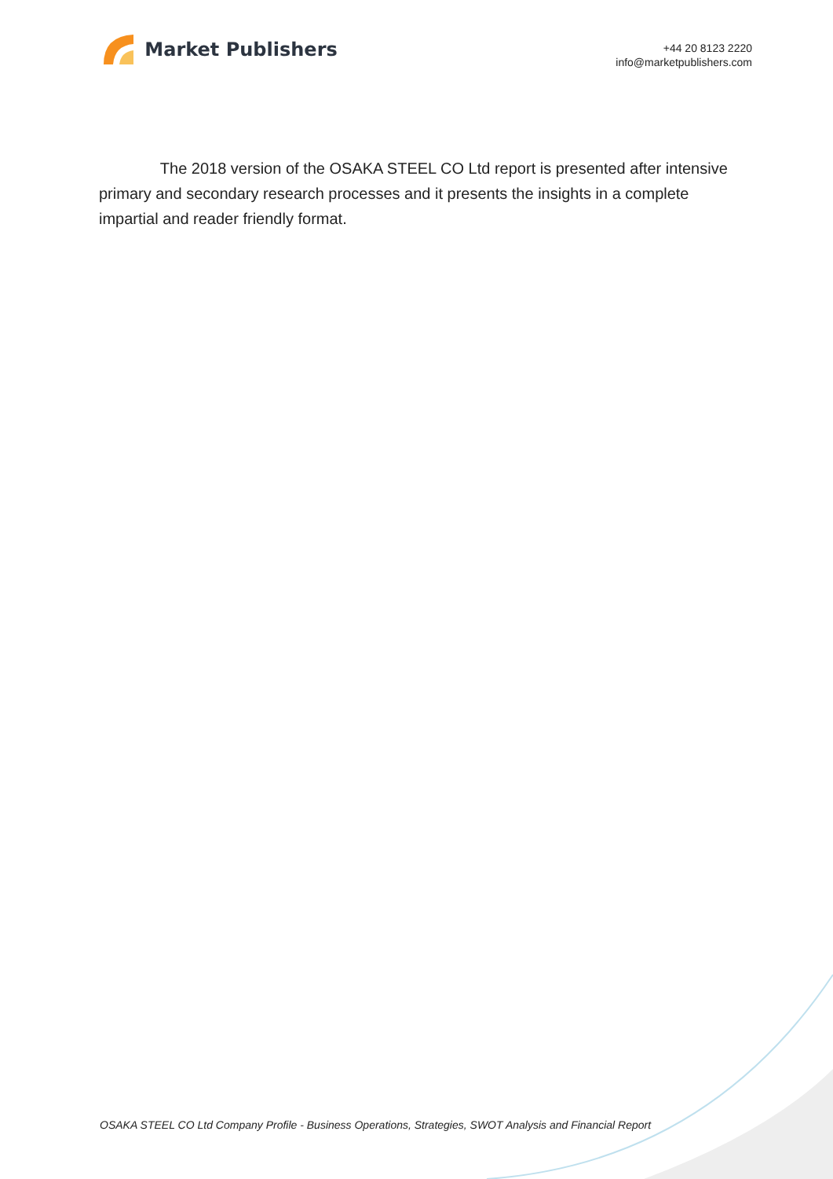Market Publishers
+44 20 8123 2220
info@marketpublishers.com
The 2018 version of the OSAKA STEEL CO Ltd report is presented after intensive primary and secondary research processes and it presents the insights in a complete impartial and reader friendly format.
OSAKA STEEL CO Ltd Company Profile - Business Operations, Strategies, SWOT Analysis and Financial Report